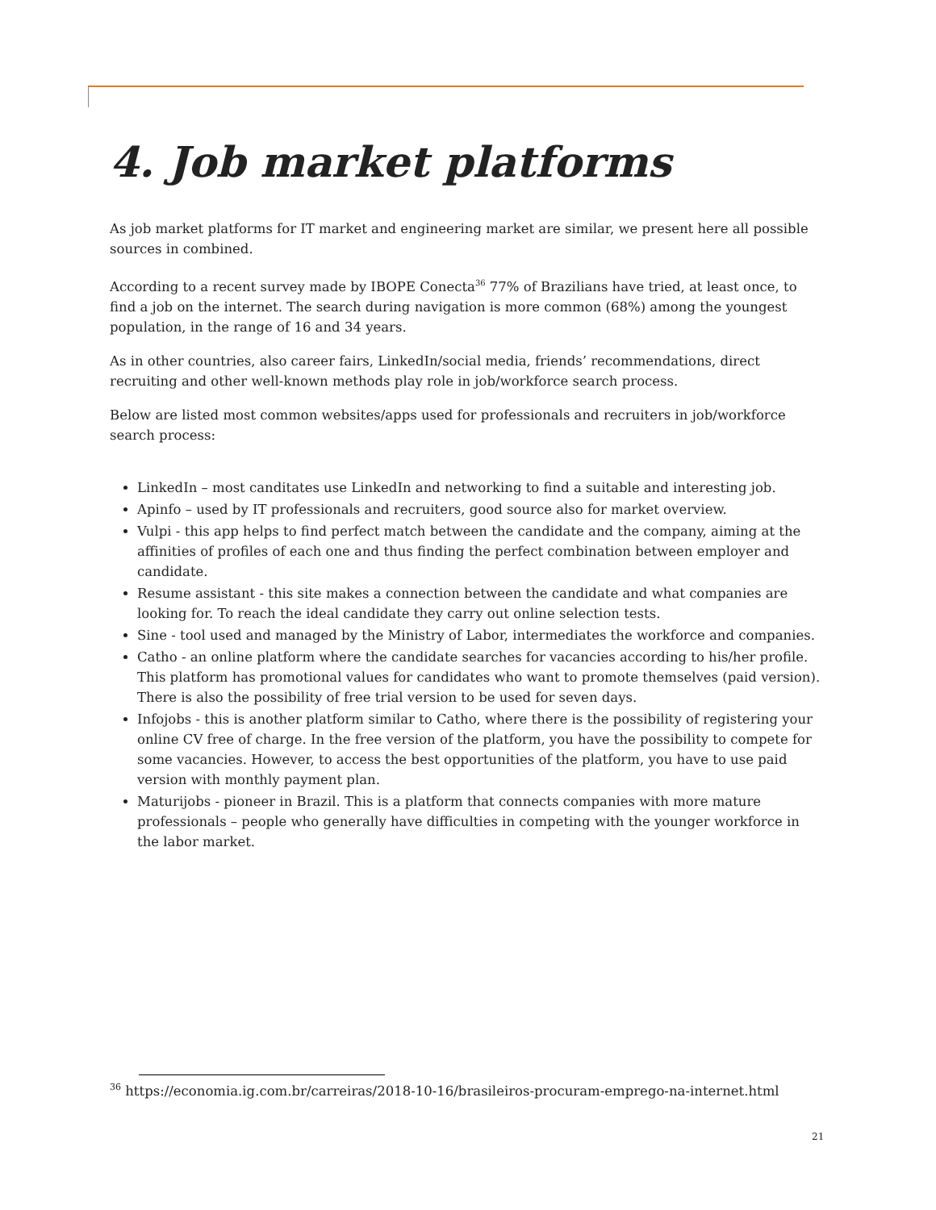4. Job market platforms
As job market platforms for IT market and engineering market are similar, we present here all possible sources in combined.
According to a recent survey made by IBOPE Conecta<sup>36</sup> 77% of Brazilians have tried, at least once, to find a job on the internet. The search during navigation is more common (68%) among the youngest population, in the range of 16 and 34 years.
As in other countries, also career fairs, LinkedIn/social media, friends’ recommendations, direct recruiting and other well-known methods play role in job/workforce search process.
Below are listed most common websites/apps used for professionals and recruiters in job/workforce search process:
LinkedIn – most canditates use LinkedIn and networking to find a suitable and interesting job.
Apinfo – used by IT professionals and recruiters, good source also for market overview.
Vulpi - this app helps to find perfect match between the candidate and the company, aiming at the affinities of profiles of each one and thus finding the perfect combination between employer and candidate.
Resume assistant - this site makes a connection between the candidate and what companies are looking for. To reach the ideal candidate they carry out online selection tests.
Sine - tool used and managed by the Ministry of Labor, intermediates the workforce and companies.
Catho - an online platform where the candidate searches for vacancies according to his/her profile. This platform has promotional values for candidates who want to promote themselves (paid version). There is also the possibility of free trial version to be used for seven days.
Infojobs - this is another platform similar to Catho, where there is the possibility of registering your online CV free of charge. In the free version of the platform, you have the possibility to compete for some vacancies. However, to access the best opportunities of the platform, you have to use paid version with monthly payment plan.
Maturijobs - pioneer in Brazil. This is a platform that connects companies with more mature professionals – people who generally have difficulties in competing with the younger workforce in the labor market.
<sup>36</sup> https://economia.ig.com.br/carreiras/2018-10-16/brasileiros-procuram-emprego-na-internet.html
21